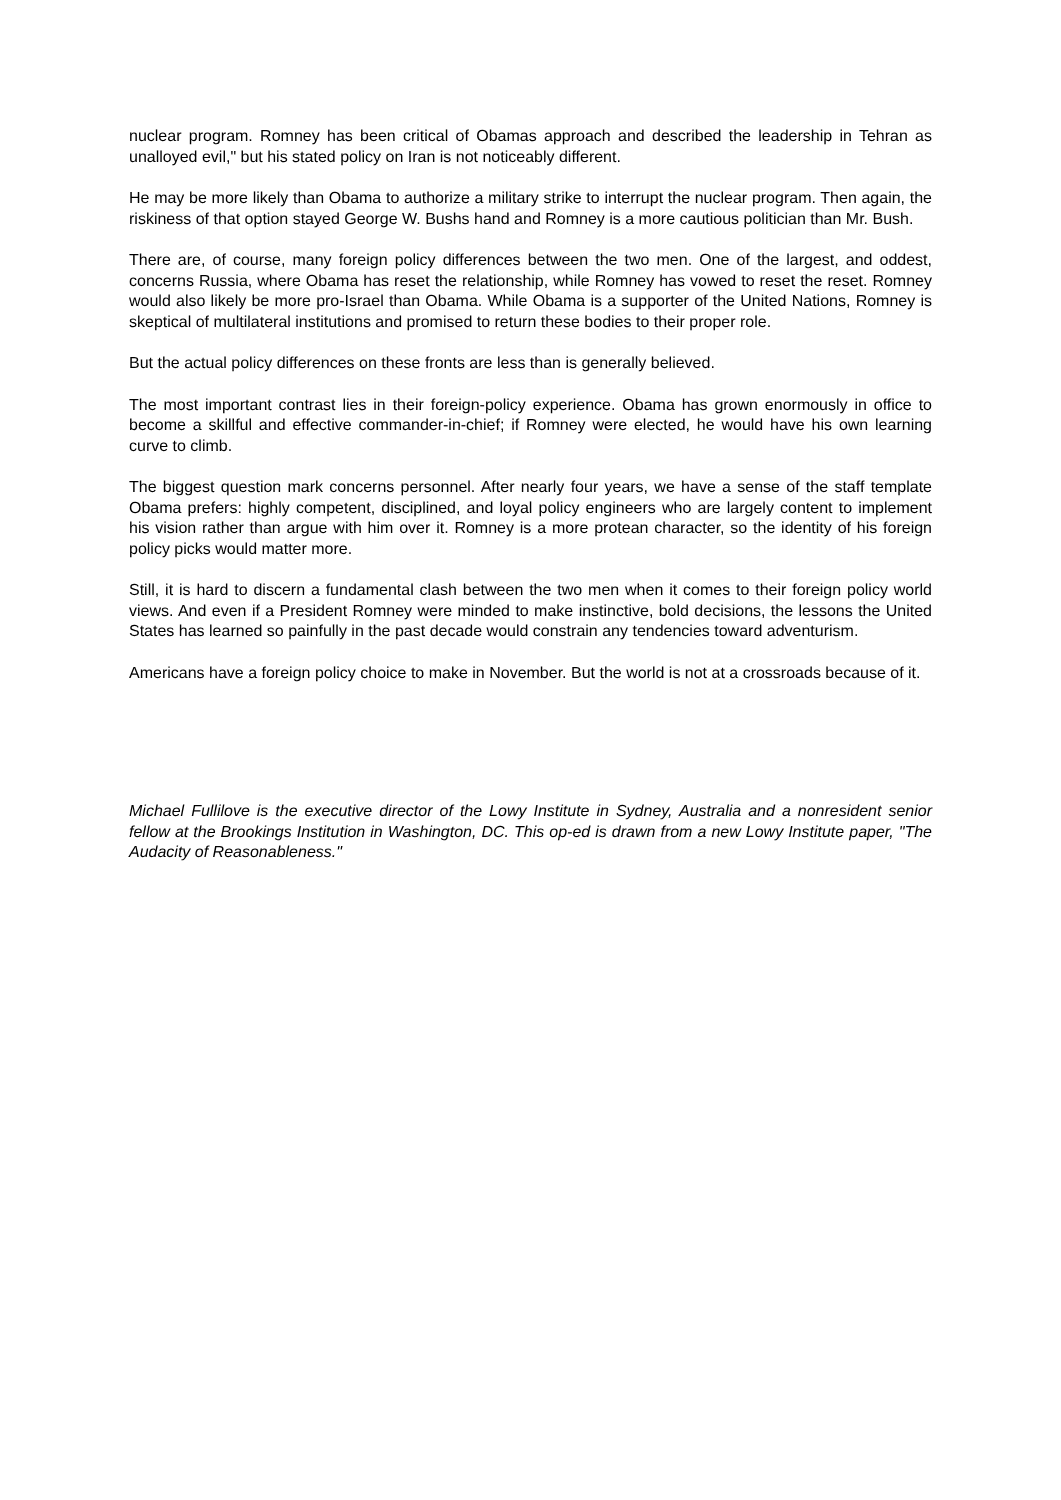nuclear program. Romney has been critical of Obamas approach and described the leadership in Tehran as unalloyed evil," but his stated policy on Iran is not noticeably different.
He may be more likely than Obama to authorize a military strike to interrupt the nuclear program. Then again, the riskiness of that option stayed George W. Bushs hand and Romney is a more cautious politician than Mr. Bush.
There are, of course, many foreign policy differences between the two men. One of the largest, and oddest, concerns Russia, where Obama has reset the relationship, while Romney has vowed to reset the reset. Romney would also likely be more pro-Israel than Obama. While Obama is a supporter of the United Nations, Romney is skeptical of multilateral institutions and promised to return these bodies to their proper role.
But the actual policy differences on these fronts are less than is generally believed.
The most important contrast lies in their foreign-policy experience. Obama has grown enormously in office to become a skillful and effective commander-in-chief; if Romney were elected, he would have his own learning curve to climb.
The biggest question mark concerns personnel. After nearly four years, we have a sense of the staff template Obama prefers: highly competent, disciplined, and loyal policy engineers who are largely content to implement his vision rather than argue with him over it. Romney is a more protean character, so the identity of his foreign policy picks would matter more.
Still, it is hard to discern a fundamental clash between the two men when it comes to their foreign policy world views. And even if a President Romney were minded to make instinctive, bold decisions, the lessons the United States has learned so painfully in the past decade would constrain any tendencies toward adventurism.
Americans have a foreign policy choice to make in November. But the world is not at a crossroads because of it.
Michael Fullilove is the executive director of the Lowy Institute in Sydney, Australia and a nonresident senior fellow at the Brookings Institution in Washington, DC. This op-ed is drawn from a new Lowy Institute paper, "The Audacity of Reasonableness."